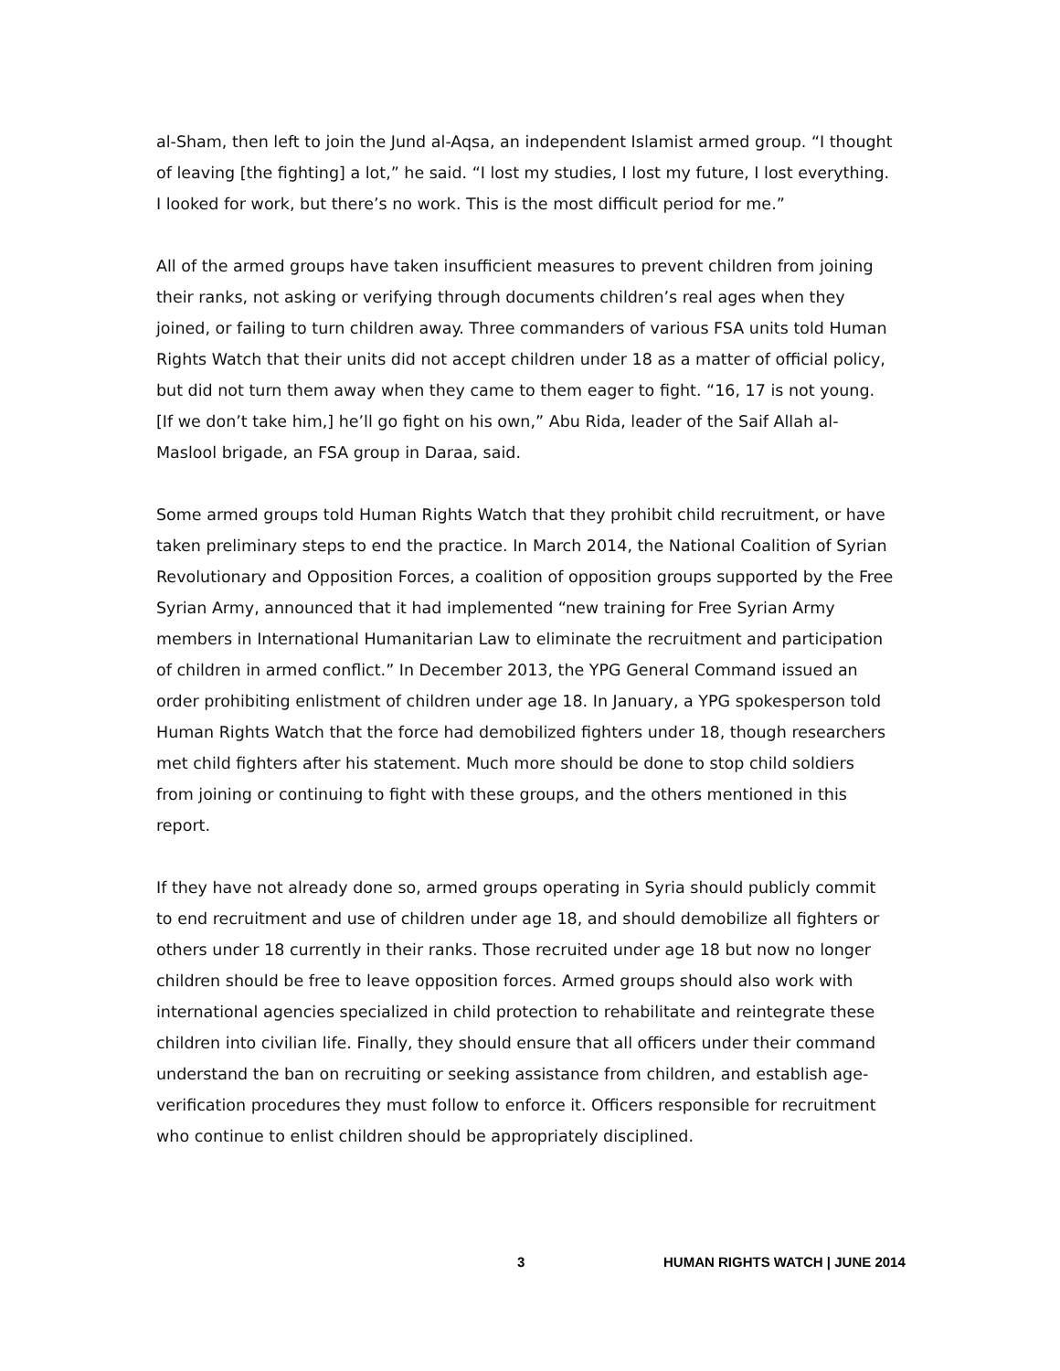al-Sham, then left to join the Jund al-Aqsa, an independent Islamist armed group. “I thought of leaving [the fighting] a lot,” he said. “I lost my studies, I lost my future, I lost everything. I looked for work, but there’s no work. This is the most difficult period for me.”
All of the armed groups have taken insufficient measures to prevent children from joining their ranks, not asking or verifying through documents children’s real ages when they joined, or failing to turn children away. Three commanders of various FSA units told Human Rights Watch that their units did not accept children under 18 as a matter of official policy, but did not turn them away when they came to them eager to fight. “16, 17 is not young. [If we don’t take him,] he’ll go fight on his own,” Abu Rida, leader of the Saif Allah al-Maslool brigade, an FSA group in Daraa, said.
Some armed groups told Human Rights Watch that they prohibit child recruitment, or have taken preliminary steps to end the practice. In March 2014, the National Coalition of Syrian Revolutionary and Opposition Forces, a coalition of opposition groups supported by the Free Syrian Army, announced that it had implemented “new training for Free Syrian Army members in International Humanitarian Law to eliminate the recruitment and participation of children in armed conflict.” In December 2013, the YPG General Command issued an order prohibiting enlistment of children under age 18. In January, a YPG spokesperson told Human Rights Watch that the force had demobilized fighters under 18, though researchers met child fighters after his statement. Much more should be done to stop child soldiers from joining or continuing to fight with these groups, and the others mentioned in this report.
If they have not already done so, armed groups operating in Syria should publicly commit to end recruitment and use of children under age 18, and should demobilize all fighters or others under 18 currently in their ranks. Those recruited under age 18 but now no longer children should be free to leave opposition forces. Armed groups should also work with international agencies specialized in child protection to rehabilitate and reintegrate these children into civilian life. Finally, they should ensure that all officers under their command understand the ban on recruiting or seeking assistance from children, and establish age-verification procedures they must follow to enforce it. Officers responsible for recruitment who continue to enlist children should be appropriately disciplined.
3 HUMAN RIGHTS WATCH | JUNE 2014